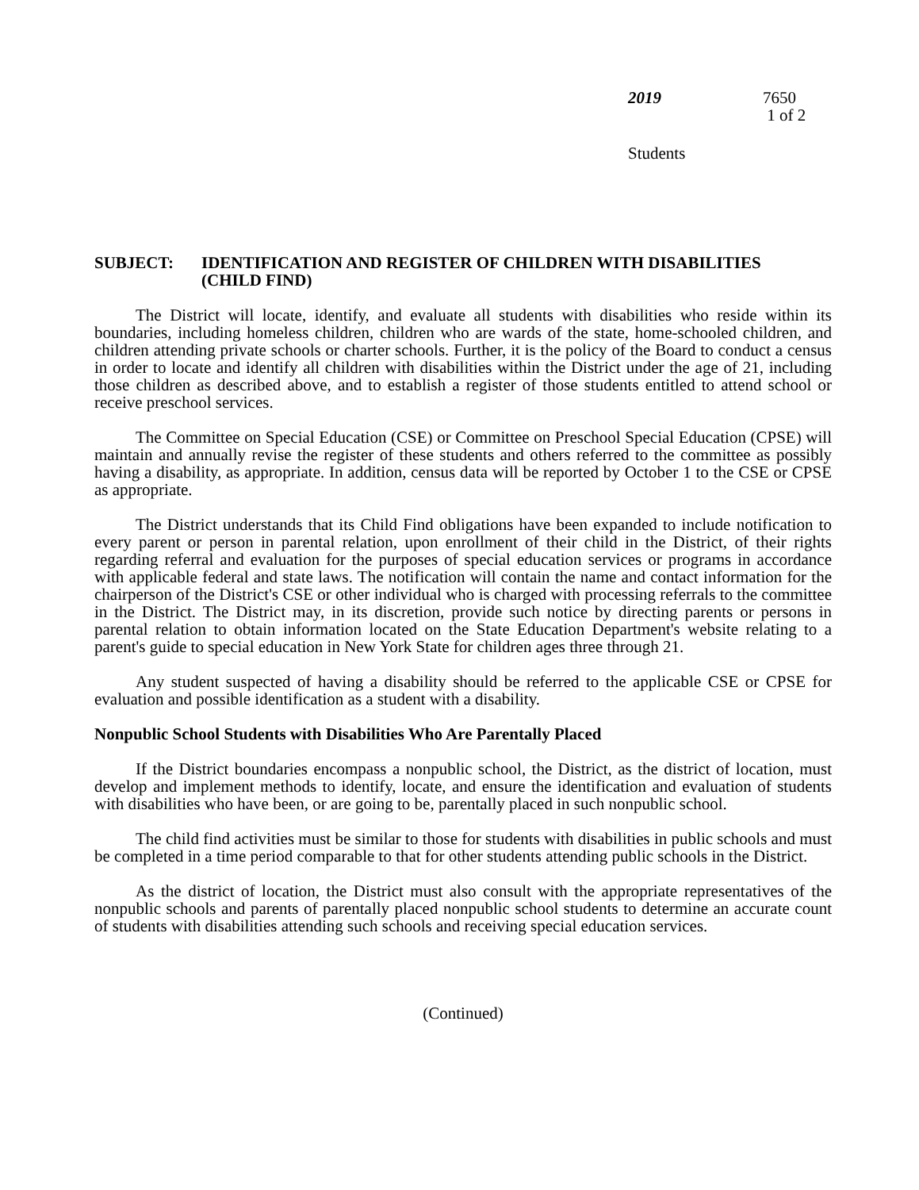2019 7650
1 of 2
Students
SUBJECT: IDENTIFICATION AND REGISTER OF CHILDREN WITH DISABILITIES
(CHILD FIND)
The District will locate, identify, and evaluate all students with disabilities who reside within its boundaries, including homeless children, children who are wards of the state, home-schooled children, and children attending private schools or charter schools. Further, it is the policy of the Board to conduct a census in order to locate and identify all children with disabilities within the District under the age of 21, including those children as described above, and to establish a register of those students entitled to attend school or receive preschool services.
The Committee on Special Education (CSE) or Committee on Preschool Special Education (CPSE) will maintain and annually revise the register of these students and others referred to the committee as possibly having a disability, as appropriate. In addition, census data will be reported by October 1 to the CSE or CPSE as appropriate.
The District understands that its Child Find obligations have been expanded to include notification to every parent or person in parental relation, upon enrollment of their child in the District, of their rights regarding referral and evaluation for the purposes of special education services or programs in accordance with applicable federal and state laws. The notification will contain the name and contact information for the chairperson of the District's CSE or other individual who is charged with processing referrals to the committee in the District. The District may, in its discretion, provide such notice by directing parents or persons in parental relation to obtain information located on the State Education Department's website relating to a parent's guide to special education in New York State for children ages three through 21.
Any student suspected of having a disability should be referred to the applicable CSE or CPSE for evaluation and possible identification as a student with a disability.
Nonpublic School Students with Disabilities Who Are Parentally Placed
If the District boundaries encompass a nonpublic school, the District, as the district of location, must develop and implement methods to identify, locate, and ensure the identification and evaluation of students with disabilities who have been, or are going to be, parentally placed in such nonpublic school.
The child find activities must be similar to those for students with disabilities in public schools and must be completed in a time period comparable to that for other students attending public schools in the District.
As the district of location, the District must also consult with the appropriate representatives of the nonpublic schools and parents of parentally placed nonpublic school students to determine an accurate count of students with disabilities attending such schools and receiving special education services.
(Continued)